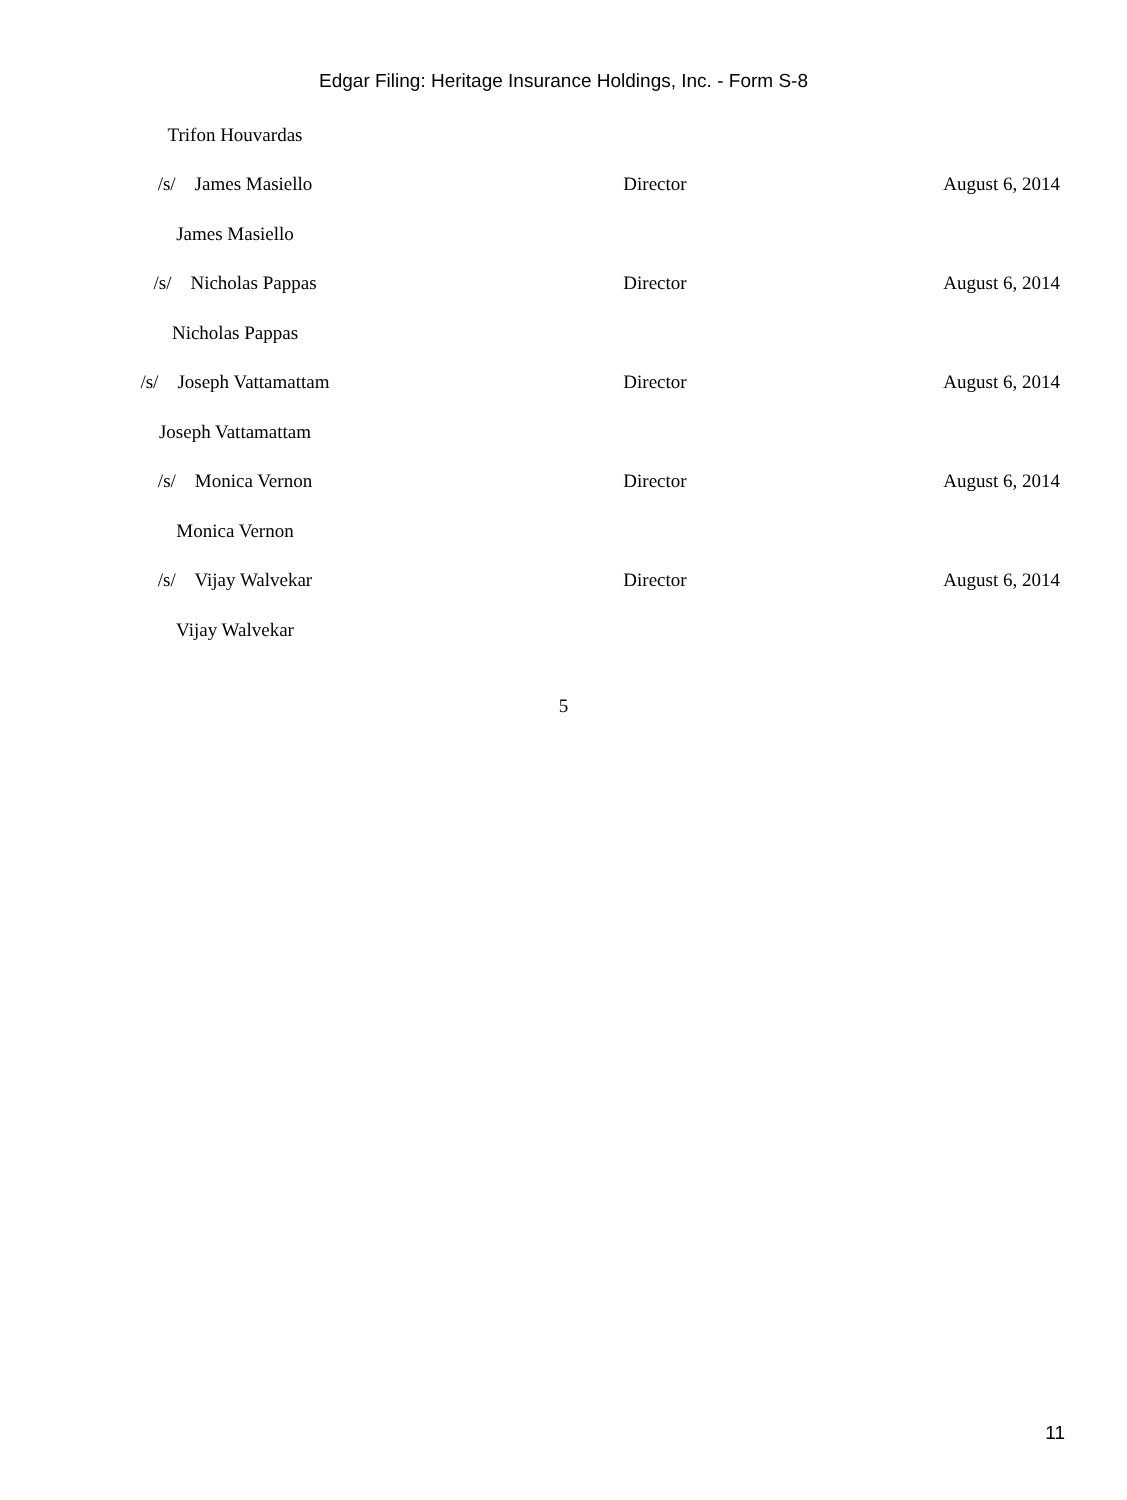Edgar Filing: Heritage Insurance Holdings, Inc. - Form S-8
| Trifon Houvardas | | |
| /s/ James Masiello | Director | August 6, 2014 |
| James Masiello | | |
| /s/ Nicholas Pappas | Director | August 6, 2014 |
| Nicholas Pappas | | |
| /s/ Joseph Vattamattam | Director | August 6, 2014 |
| Joseph Vattamattam | | |
| /s/ Monica Vernon | Director | August 6, 2014 |
| Monica Vernon | | |
| /s/ Vijay Walvekar | Director | August 6, 2014 |
| Vijay Walvekar | | |
5
11